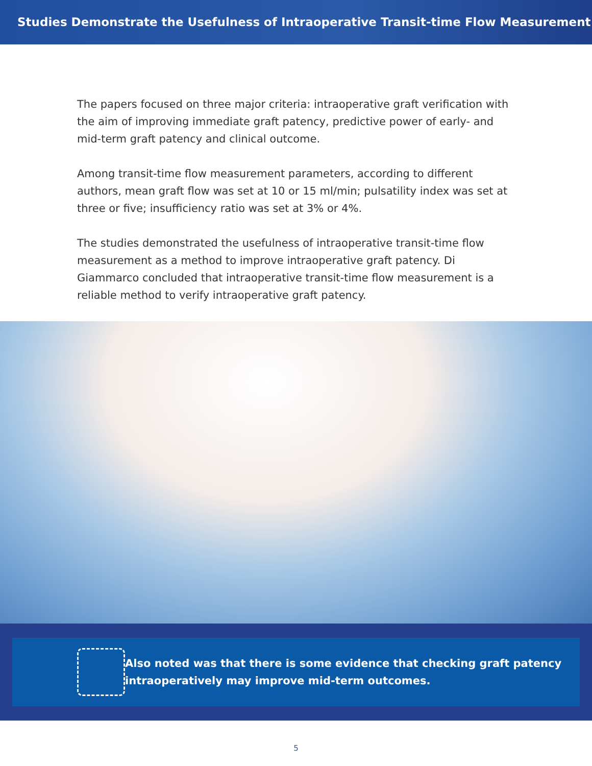Studies Demonstrate the Usefulness of Intraoperative Transit-time Flow Measurement
The papers focused on three major criteria: intraoperative graft verification with the aim of improving immediate graft patency, predictive power of early- and mid-term graft patency and clinical outcome.
Among transit-time flow measurement parameters, according to different authors, mean graft flow was set at 10 or 15 ml/min; pulsatility index was set at three or five; insufficiency ratio was set at 3% or 4%.
The studies demonstrated the usefulness of intraoperative transit-time flow measurement as a method to improve intraoperative graft patency. Di Giammarco concluded that intraoperative transit-time flow measurement is a reliable method to verify intraoperative graft patency.
Also noted was that there is some evidence that checking graft patency intraoperatively may improve mid-term outcomes.
5